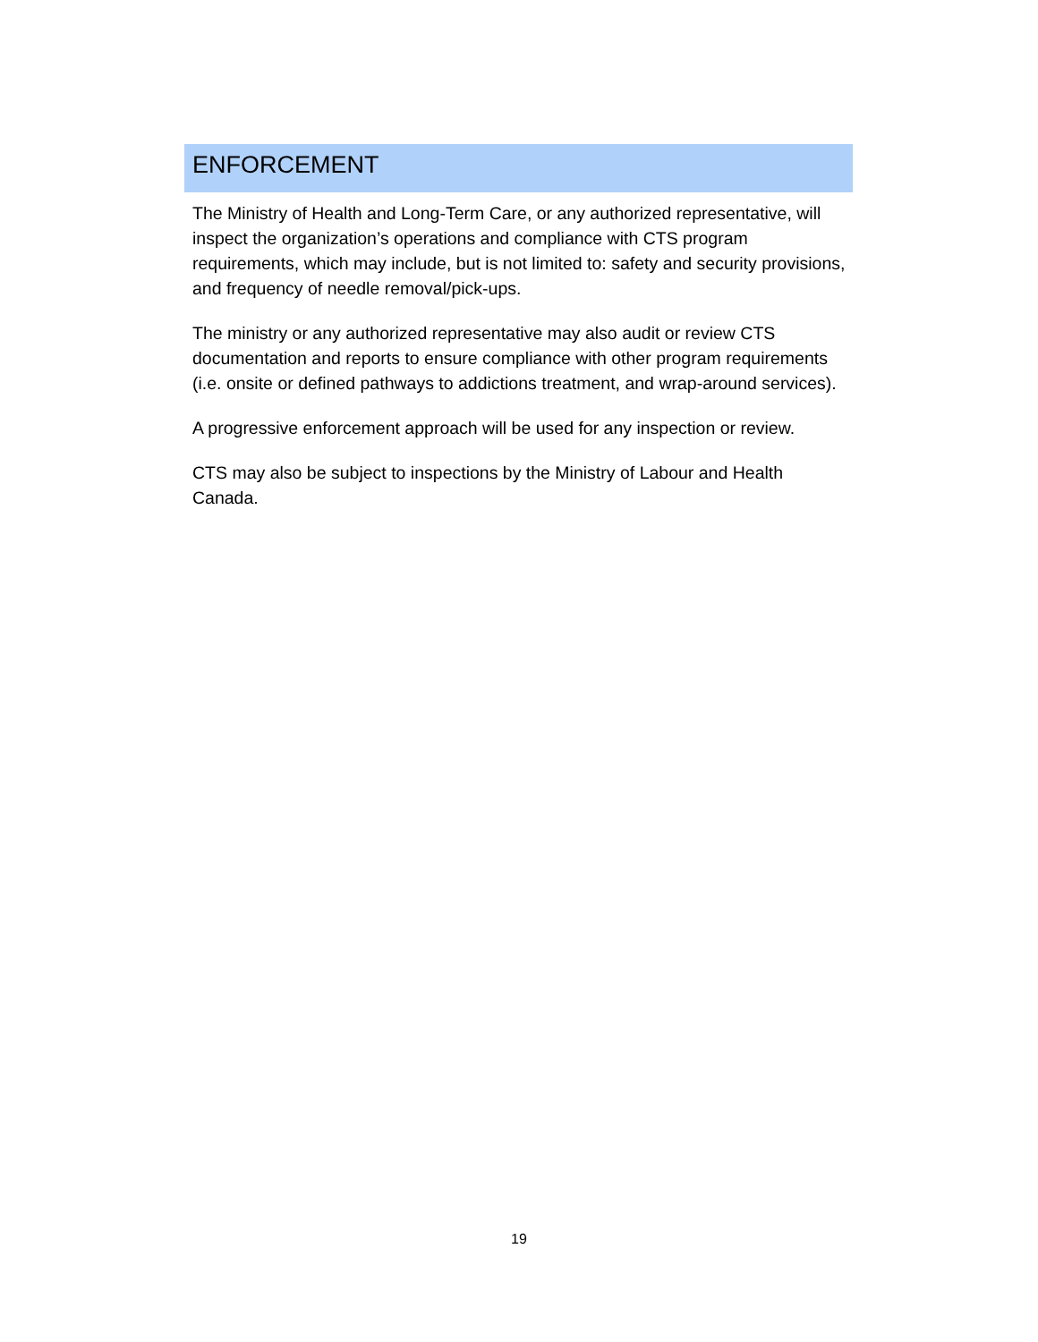ENFORCEMENT
The Ministry of Health and Long-Term Care, or any authorized representative, will inspect the organization’s operations and compliance with CTS program requirements, which may include, but is not limited to: safety and security provisions, and frequency of needle removal/pick-ups.
The ministry or any authorized representative may also audit or review CTS documentation and reports to ensure compliance with other program requirements (i.e. onsite or defined pathways to addictions treatment, and wrap-around services).
A progressive enforcement approach will be used for any inspection or review.
CTS may also be subject to inspections by the Ministry of Labour and Health Canada.
19